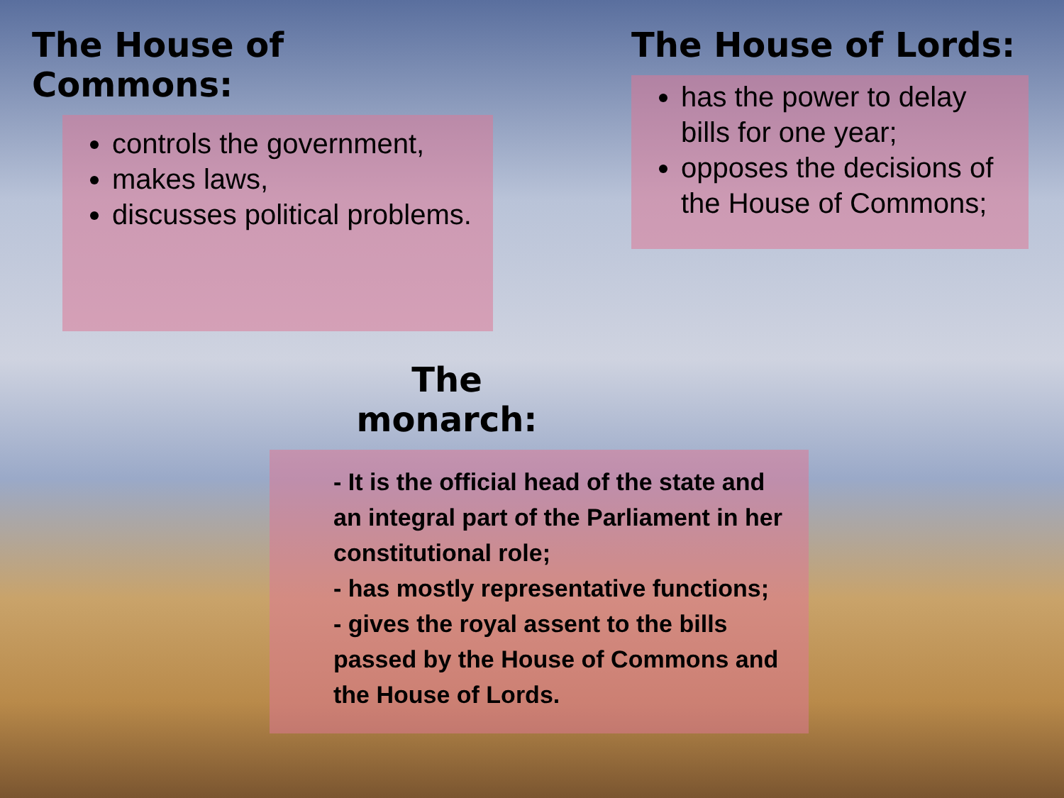The House of Commons:
controls the government,
makes laws,
discusses political problems.
The House of Lords:
has the power to delay bills for one year;
opposes the decisions of the House of Commons;
The monarch:
- It is the official head of the state and an integral part of the Parliament in her constitutional role;
- has mostly representative functions;
- gives the royal assent to the bills passed by the House of Commons and the House of Lords.